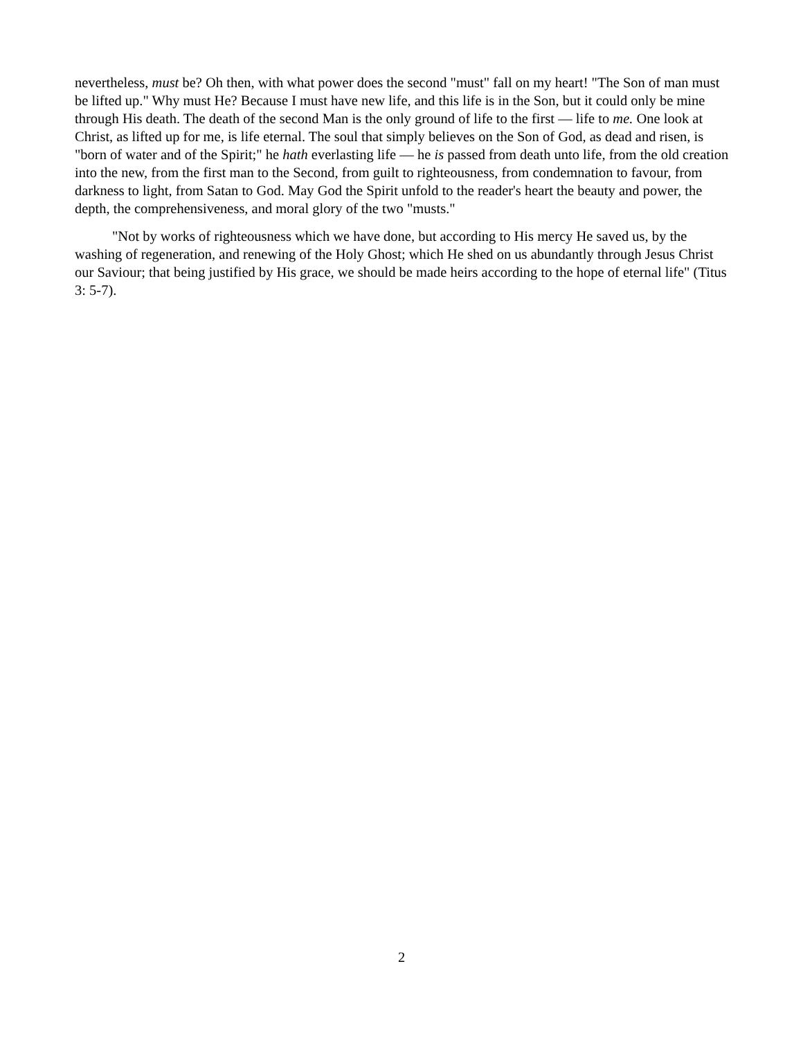nevertheless, must be? Oh then, with what power does the second "must" fall on my heart! "The Son of man must be lifted up." Why must He? Because I must have new life, and this life is in the Son, but it could only be mine through His death. The death of the second Man is the only ground of life to the first — life to me. One look at Christ, as lifted up for me, is life eternal. The soul that simply believes on the Son of God, as dead and risen, is "born of water and of the Spirit;" he hath everlasting life — he is passed from death unto life, from the old creation into the new, from the first man to the Second, from guilt to righteousness, from condemnation to favour, from darkness to light, from Satan to God. May God the Spirit unfold to the reader's heart the beauty and power, the depth, the comprehensiveness, and moral glory of the two "musts."
"Not by works of righteousness which we have done, but according to His mercy He saved us, by the washing of regeneration, and renewing of the Holy Ghost; which He shed on us abundantly through Jesus Christ our Saviour; that being justified by His grace, we should be made heirs according to the hope of eternal life" (Titus 3: 5-7).
2